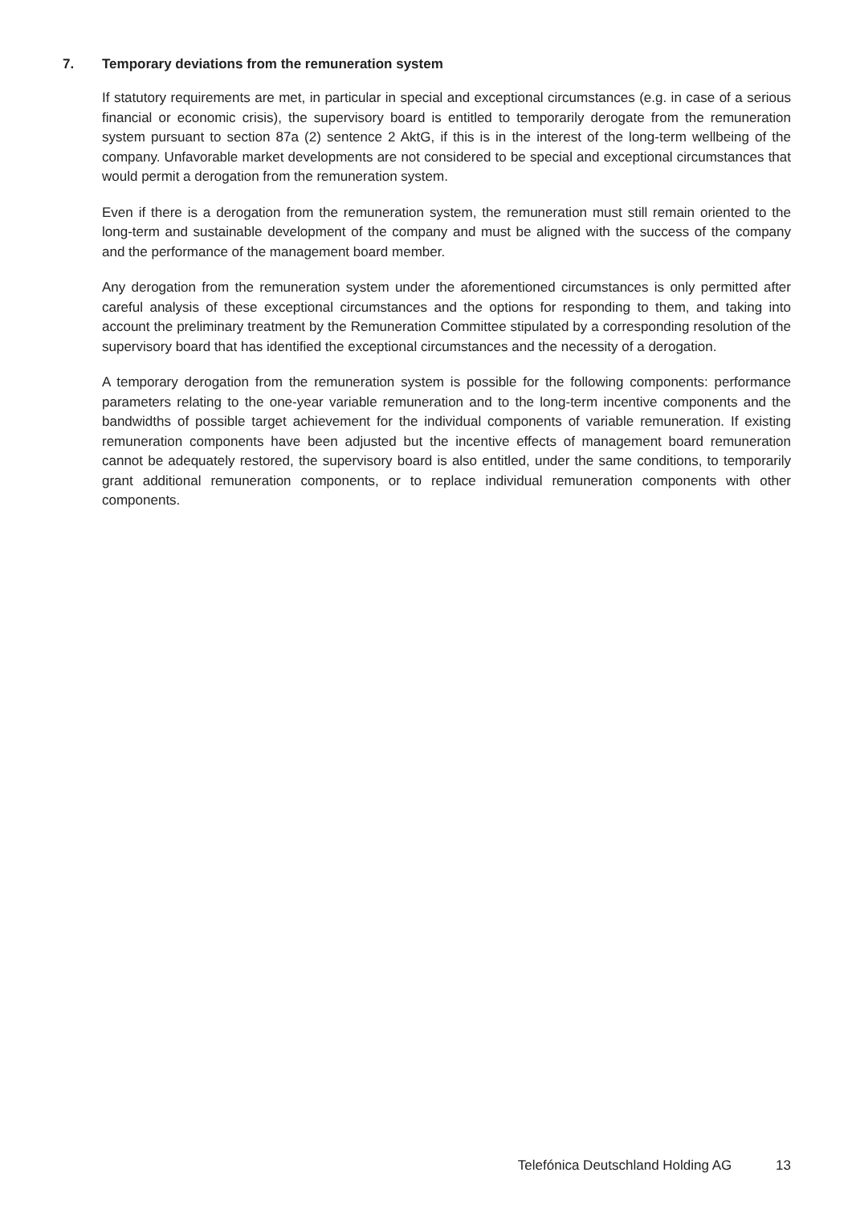7. Temporary deviations from the remuneration system
If statutory requirements are met, in particular in special and exceptional circumstances (e.g. in case of a serious financial or economic crisis), the supervisory board is entitled to temporarily derogate from the remuneration system pursuant to section 87a (2) sentence 2 AktG, if this is in the interest of the long-term wellbeing of the company. Unfavorable market developments are not considered to be special and exceptional circumstances that would permit a derogation from the remuneration system.
Even if there is a derogation from the remuneration system, the remuneration must still remain oriented to the long-term and sustainable development of the company and must be aligned with the success of the company and the performance of the management board member.
Any derogation from the remuneration system under the aforementioned circumstances is only permitted after careful analysis of these exceptional circumstances and the options for responding to them, and taking into account the preliminary treatment by the Remuneration Committee stipulated by a corresponding resolution of the supervisory board that has identified the exceptional circumstances and the necessity of a derogation.
A temporary derogation from the remuneration system is possible for the following components: performance parameters relating to the one-year variable remuneration and to the long-term incentive components and the bandwidths of possible target achievement for the individual components of variable remuneration. If existing remuneration components have been adjusted but the incentive effects of management board remuneration cannot be adequately restored, the supervisory board is also entitled, under the same conditions, to temporarily grant additional remuneration components, or to replace individual remuneration components with other components.
Telefónica Deutschland Holding AG 13